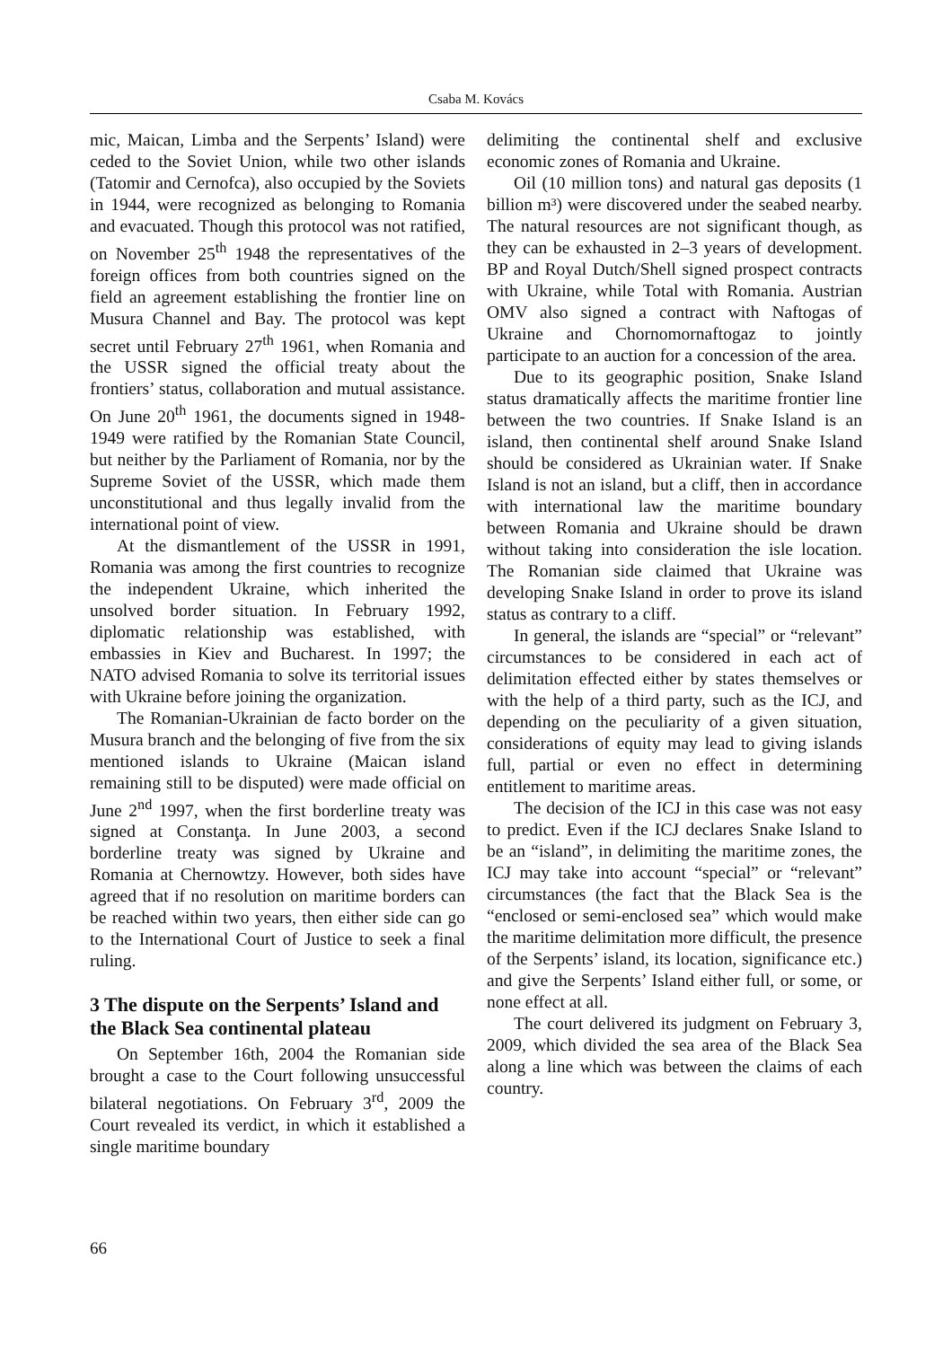Csaba M. Kovács
mic, Maican, Limba and the Serpents’ Island) were ceded to the Soviet Union, while two other islands (Tatomir and Cernofca), also occupied by the Soviets in 1944, were recognized as belonging to Romania and evacuated. Though this protocol was not ratified, on November 25<sup>th</sup> 1948 the representatives of the foreign offices from both countries signed on the field an agreement establishing the frontier line on Musura Channel and Bay. The protocol was kept secret until February 27<sup>th</sup> 1961, when Romania and the USSR signed the official treaty about the frontiers’ status, collaboration and mutual assistance. On June 20<sup>th</sup> 1961, the documents signed in 1948-1949 were ratified by the Romanian State Council, but neither by the Parliament of Romania, nor by the Supreme Soviet of the USSR, which made them unconstitutional and thus legally invalid from the international point of view.
At the dismantlement of the USSR in 1991, Romania was among the first countries to recognize the independent Ukraine, which inherited the unsolved border situation. In February 1992, diplomatic relationship was established, with embassies in Kiev and Bucharest. In 1997; the NATO advised Romania to solve its territorial issues with Ukraine before joining the organization.
The Romanian-Ukrainian de facto border on the Musura branch and the belonging of five from the six mentioned islands to Ukraine (Maican island remaining still to be disputed) were made official on June 2<sup>nd</sup> 1997, when the first borderline treaty was signed at Constanţa. In June 2003, a second borderline treaty was signed by Ukraine and Romania at Chernowtzy. However, both sides have agreed that if no resolution on maritime borders can be reached within two years, then either side can go to the International Court of Justice to seek a final ruling.
3 The dispute on the Serpents’ Island and the Black Sea continental plateau
On September 16th, 2004 the Romanian side brought a case to the Court following unsuccessful bilateral negotiations. On February 3<sup>rd</sup>, 2009 the Court revealed its verdict, in which it established a single maritime boundary
delimiting the continental shelf and exclusive economic zones of Romania and Ukraine.
Oil (10 million tons) and natural gas deposits (1 billion m³) were discovered under the seabed nearby. The natural resources are not significant though, as they can be exhausted in 2–3 years of development. BP and Royal Dutch/Shell signed prospect contracts with Ukraine, while Total with Romania. Austrian OMV also signed a contract with Naftogas of Ukraine and Chornomornaftogaz to jointly participate to an auction for a concession of the area.
Due to its geographic position, Snake Island status dramatically affects the maritime frontier line between the two countries. If Snake Island is an island, then continental shelf around Snake Island should be considered as Ukrainian water. If Snake Island is not an island, but a cliff, then in accordance with international law the maritime boundary between Romania and Ukraine should be drawn without taking into consideration the isle location. The Romanian side claimed that Ukraine was developing Snake Island in order to prove its island status as contrary to a cliff.
In general, the islands are “special” or “relevant” circumstances to be considered in each act of delimitation effected either by states themselves or with the help of a third party, such as the ICJ, and depending on the peculiarity of a given situation, considerations of equity may lead to giving islands full, partial or even no effect in determining entitlement to maritime areas.
The decision of the ICJ in this case was not easy to predict. Even if the ICJ declares Snake Island to be an “island”, in delimiting the maritime zones, the ICJ may take into account “special” or “relevant” circumstances (the fact that the Black Sea is the “enclosed or semi-enclosed sea” which would make the maritime delimitation more difficult, the presence of the Serpents’ island, its location, significance etc.) and give the Serpents’ Island either full, or some, or none effect at all.
The court delivered its judgment on February 3, 2009, which divided the sea area of the Black Sea along a line which was between the claims of each country.
66